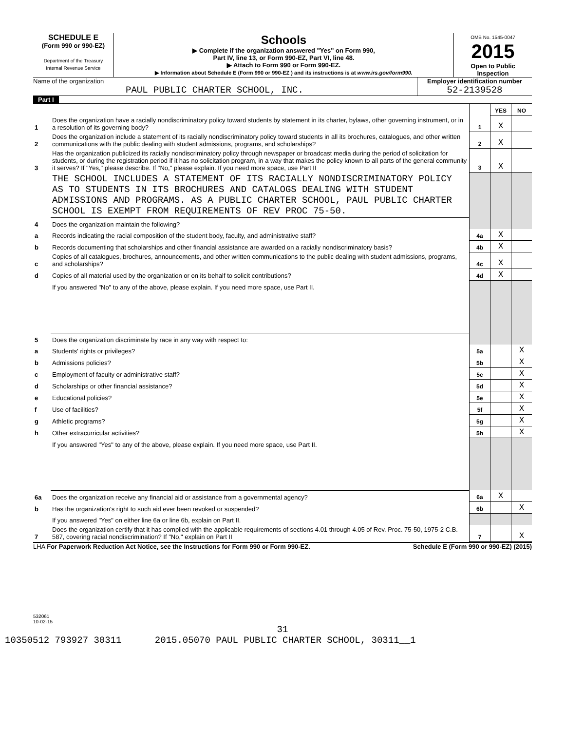SCHEDULE E
(Form 990 or 990-EZ)
Department of the Treasury
Internal Revenue Service
Schools
▶ Complete if the organization answered "Yes" on Form 990,
Part IV, line 13, or Form 990-EZ, Part VI, line 48.
▶ Attach to Form 990 or Form 990-EZ.
▶ Information about Schedule E (Form 990 or 990-EZ ) and its instructions is at www.irs.gov/form990.
OMB No. 1545-0047
2015
Open to Public Inspection
Name of the organization
PAUL PUBLIC CHARTER SCHOOL, INC.
Employer identification number
52-2139528
Part I
| | | | YES | NO |
| 1 | Does the organization have a racially nondiscriminatory policy toward students by statement in its charter, bylaws, other governing instrument, or in a resolution of its governing body? | 1 | X | |
| 2 | Does the organization include a statement of its racially nondiscriminatory policy toward students in all its brochures, catalogues, and other written communications with the public dealing with student admissions, programs, and scholarships? | 2 | X | |
| 3 | Has the organization publicized its racially nondiscriminatory policy through newspaper or broadcast media during the period of solicitation for students, or during the registration period if it has no solicitation program, in a way that makes the policy known to all parts of the general community it serves? If "Yes," please describe. If "No," please explain. If you need more space, use Part II | 3 | X | |
| | THE SCHOOL INCLUDES A STATEMENT OF ITS RACIALLY NONDISCRIMINATORY POLICY AS TO STUDENTS IN ITS BROCHURES AND CATALOGS DEALING WITH STUDENT ADMISSIONS AND PROGRAMS. AS A PUBLIC CHARTER SCHOOL, PAUL PUBLIC CHARTER SCHOOL IS EXEMPT FROM REQUIREMENTS OF REV PROC 75-50. | | | |
| 4 | Does the organization maintain the following? | | | |
| a | Records indicating the racial composition of the student body, faculty, and administrative staff? | 4a | X | |
| b | Records documenting that scholarships and other financial assistance are awarded on a racially nondiscriminatory basis? | 4b | X | |
| c | Copies of all catalogues, brochures, announcements, and other written communications to the public dealing with student admissions, programs, and scholarships? | 4c | X | |
| d | Copies of all material used by the organization or on its behalf to solicit contributions? | 4d | X | |
| | If you answered "No" to any of the above, please explain. If you need more space, use Part II. | | | |
| 5 | Does the organization discriminate by race in any way with respect to: | | | |
| a | Students' rights or privileges? | 5a | | X |
| b | Admissions policies? | 5b | | X |
| c | Employment of faculty or administrative staff? | 5c | | X |
| d | Scholarships or other financial assistance? | 5d | | X |
| e | Educational policies? | 5e | | X |
| f | Use of facilities? | 5f | | X |
| g | Athletic programs? | 5g | | X |
| h | Other extracurricular activities? | 5h | | X |
| | If you answered "Yes" to any of the above, please explain. If you need more space, use Part II. | | | |
| 6a | Does the organization receive any financial aid or assistance from a governmental agency? | 6a | X | |
| b | Has the organization's right to such aid ever been revoked or suspended? | 6b | | X |
| | If you answered "Yes" on either line 6a or line 6b, explain on Part II. | | | |
| 7 | Does the organization certify that it has complied with the applicable requirements of sections 4.01 through 4.05 of Rev. Proc. 75-50, 1975-2 C.B. 587, covering racial nondiscrimination? If "No," explain on Part II | 7 | | X |
LHA For Paperwork Reduction Act Notice, see the Instructions for Form 990 or Form 990-EZ. Schedule E (Form 990 or 990-EZ) (2015)
532061
10-02-15
31
10350512 793927 30311 2015.05070 PAUL PUBLIC CHARTER SCHOOL, 30311__1